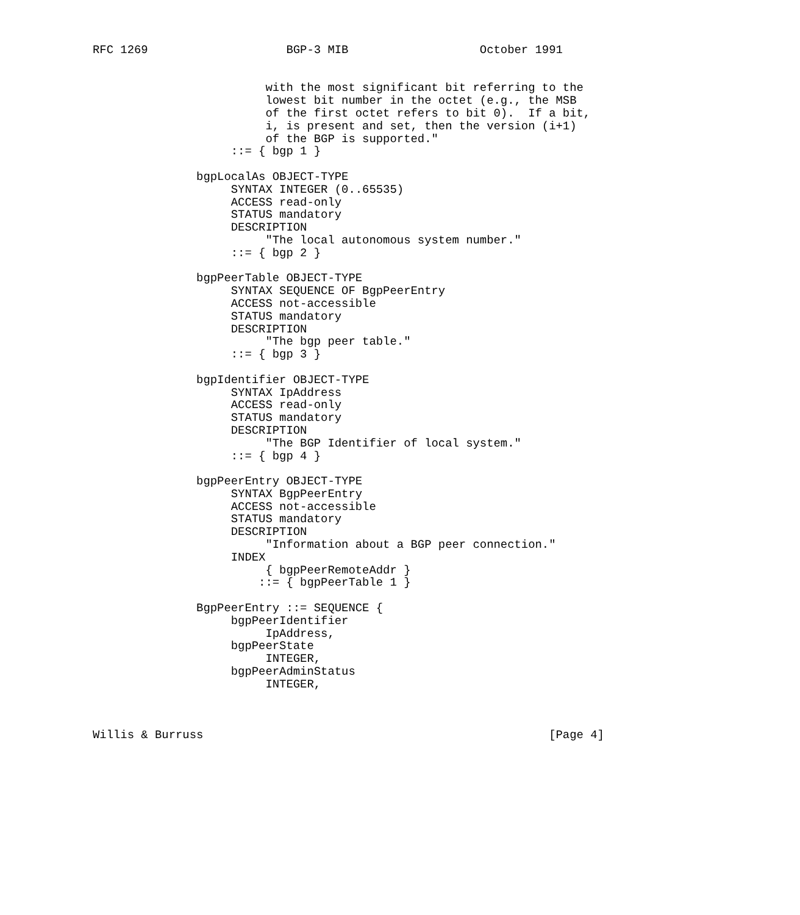RFC 1269                    BGP-3 MIB                   October 1991


                         with the most significant bit referring to the
                         lowest bit number in the octet (e.g., the MSB
                         of the first octet refers to bit 0).  If a bit,
                         i, is present and set, then the version (i+1)
                         of the BGP is supported."
                    ::= { bgp 1 }

               bgpLocalAs OBJECT-TYPE
                    SYNTAX INTEGER (0..65535)
                    ACCESS read-only
                    STATUS mandatory
                    DESCRIPTION
                         "The local autonomous system number."
                    ::= { bgp 2 }

               bgpPeerTable OBJECT-TYPE
                    SYNTAX SEQUENCE OF BgpPeerEntry
                    ACCESS not-accessible
                    STATUS mandatory
                    DESCRIPTION
                         "The bgp peer table."
                    ::= { bgp 3 }

               bgpIdentifier OBJECT-TYPE
                    SYNTAX IpAddress
                    ACCESS read-only
                    STATUS mandatory
                    DESCRIPTION
                         "The BGP Identifier of local system."
                    ::= { bgp 4 }

               bgpPeerEntry OBJECT-TYPE
                    SYNTAX BgpPeerEntry
                    ACCESS not-accessible
                    STATUS mandatory
                    DESCRIPTION
                         "Information about a BGP peer connection."
                    INDEX
                         { bgpPeerRemoteAddr }
                        ::= { bgpPeerTable 1 }

               BgpPeerEntry ::= SEQUENCE {
                    bgpPeerIdentifier
                         IpAddress,
                    bgpPeerState
                         INTEGER,
                    bgpPeerAdminStatus
                         INTEGER,



Willis & Burruss                                                  [Page 4]